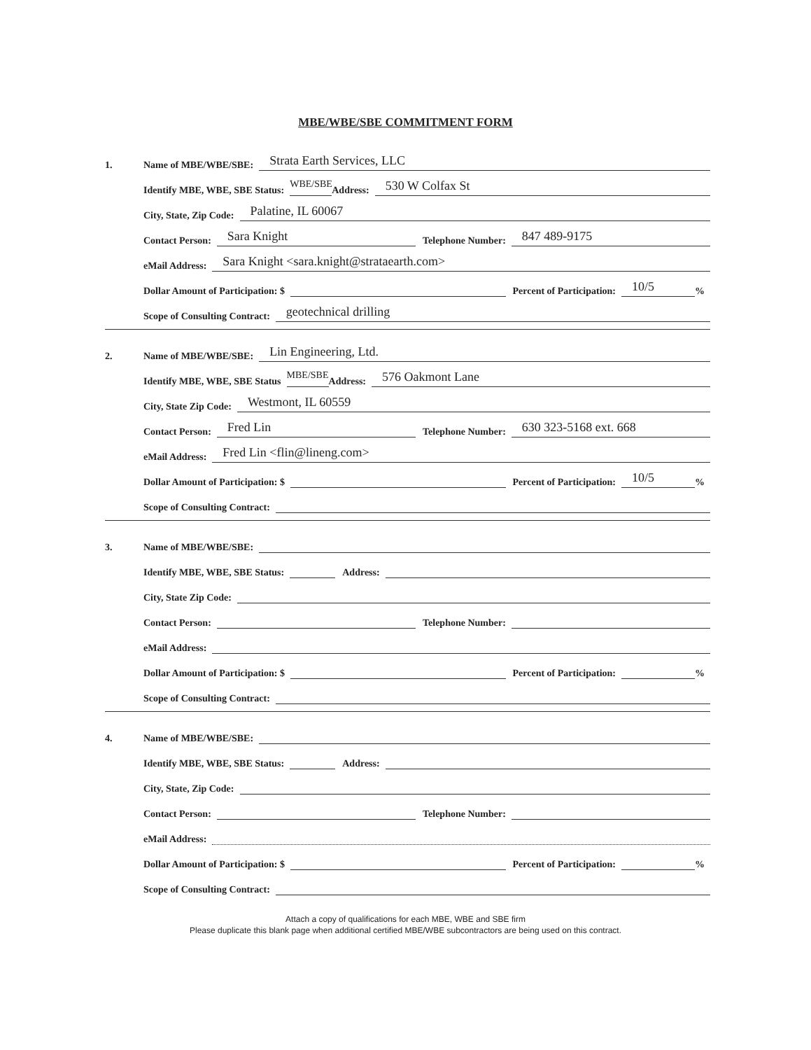MBE/WBE/SBE COMMITMENT FORM
1. Name of MBE/WBE/SBE: Strata Earth Services, LLC
Identify MBE, WBE, SBE Status: WBE/SBE Address: 530 W Colfax St
City, State, Zip Code: Palatine, IL 60067
Contact Person: Sara Knight Telephone Number: 847 489-9175
eMail Address: Sara Knight <sara.knight@strataearth.com>
Dollar Amount of Participation: $ Percent of Participation: 10/5%
Scope of Consulting Contract: geotechnical drilling
2. Name of MBE/WBE/SBE: Lin Engineering, Ltd.
Identify MBE, WBE, SBE Status MBE/SBE Address: 576 Oakmont Lane
City, State Zip Code: Westmont, IL 60559
Contact Person: Fred Lin Telephone Number: 630 323-5168 ext. 668
eMail Address: Fred Lin <flin@lineng.com>
Dollar Amount of Participation: $ Percent of Participation: 10/5%
Scope of Consulting Contract:
3. Name of MBE/WBE/SBE:
Identify MBE, WBE, SBE Status: Address:
City, State Zip Code:
Contact Person: Telephone Number:
eMail Address:
Dollar Amount of Participation: $ Percent of Participation: %
Scope of Consulting Contract:
4. Name of MBE/WBE/SBE:
Identify MBE, WBE, SBE Status: Address:
City, State, Zip Code:
Contact Person: Telephone Number:
eMail Address:
Dollar Amount of Participation: $ Percent of Participation: %
Scope of Consulting Contract:
Attach a copy of qualifications for each MBE, WBE and SBE firm
Please duplicate this blank page when additional certified MBE/WBE subcontractors are being used on this contract.